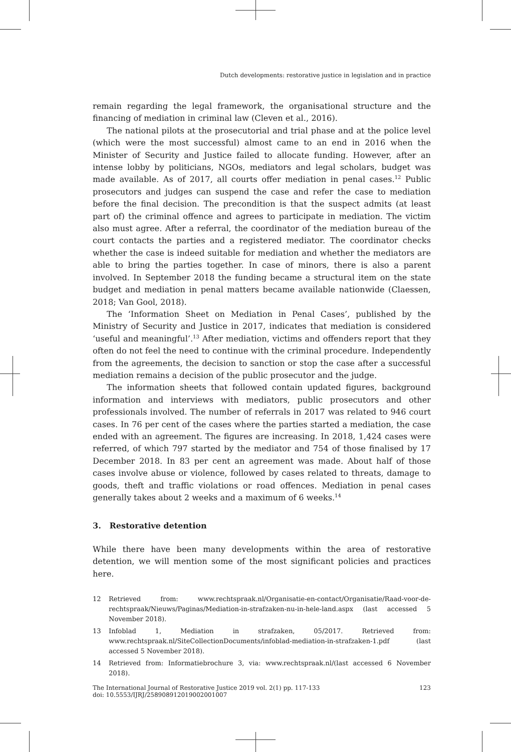Dutch developments: restorative justice in legislation and in practice
remain regarding the legal framework, the organisational structure and the financing of mediation in criminal law (Cleven et al., 2016).
The national pilots at the prosecutorial and trial phase and at the police level (which were the most successful) almost came to an end in 2016 when the Minister of Security and Justice failed to allocate funding. However, after an intense lobby by politicians, NGOs, mediators and legal scholars, budget was made available. As of 2017, all courts offer mediation in penal cases.<sup>12</sup> Public prosecutors and judges can suspend the case and refer the case to mediation before the final decision. The precondition is that the suspect admits (at least part of) the criminal offence and agrees to participate in mediation. The victim also must agree. After a referral, the coordinator of the mediation bureau of the court contacts the parties and a registered mediator. The coordinator checks whether the case is indeed suitable for mediation and whether the mediators are able to bring the parties together. In case of minors, there is also a parent involved. In September 2018 the funding became a structural item on the state budget and mediation in penal matters became available nationwide (Claessen, 2018; Van Gool, 2018).
The ‘Information Sheet on Mediation in Penal Cases’, published by the Ministry of Security and Justice in 2017, indicates that mediation is considered ‘useful and meaningful’.<sup>13</sup> After mediation, victims and offenders report that they often do not feel the need to continue with the criminal procedure. Independently from the agreements, the decision to sanction or stop the case after a successful mediation remains a decision of the public prosecutor and the judge.
The information sheets that followed contain updated figures, background information and interviews with mediators, public prosecutors and other professionals involved. The number of referrals in 2017 was related to 946 court cases. In 76 per cent of the cases where the parties started a mediation, the case ended with an agreement. The figures are increasing. In 2018, 1,424 cases were referred, of which 797 started by the mediator and 754 of those finalised by 17 December 2018. In 83 per cent an agreement was made. About half of those cases involve abuse or violence, followed by cases related to threats, damage to goods, theft and traffic violations or road offences. Mediation in penal cases generally takes about 2 weeks and a maximum of 6 weeks.<sup>14</sup>
3. Restorative detention
While there have been many developments within the area of restorative detention, we will mention some of the most significant policies and practices here.
12 Retrieved from: www.rechtspraak.nl/Organisatie-en-contact/Organisatie/Raad-voor-de-rechtspraak/Nieuws/Paginas/Mediation-in-strafzaken-nu-in-hele-land.aspx (last accessed 5 November 2018).
13 Infoblad 1, Mediation in strafzaken, 05/2017. Retrieved from: www.rechtspraak.nl/SiteCollectionDocuments/infoblad-mediation-in-strafzaken-1.pdf (last accessed 5 November 2018).
14 Retrieved from: Informatiebrochure 3, via: www.rechtspraak.nl/(last accessed 6 November 2018).
The International Journal of Restorative Justice 2019 vol. 2(1) pp. 117-133
doi: 10.5553/IJRJ/258908912019002001007
123